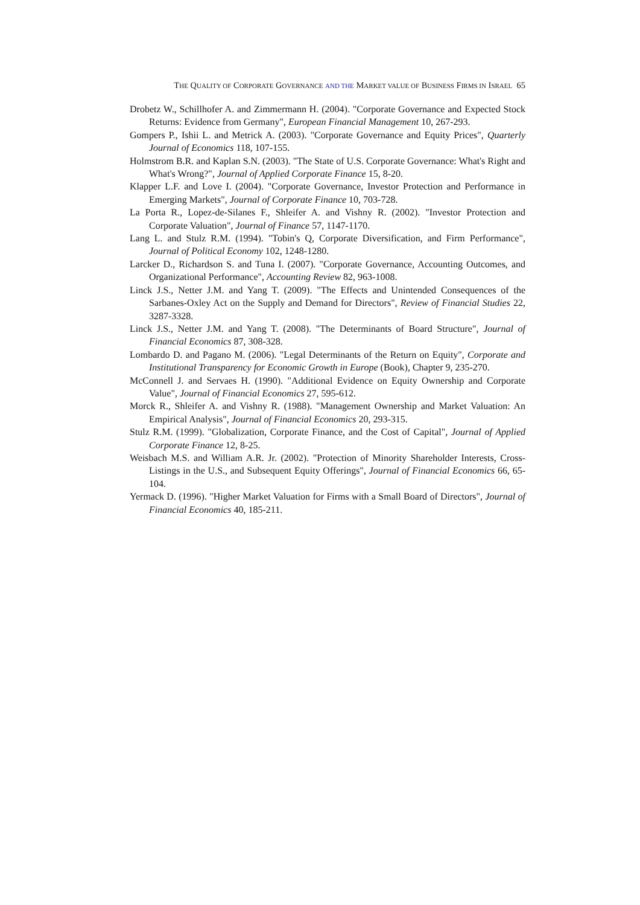THE QUALITY OF CORPORATE GOVERNANCE AND THE MARKET VALUE OF BUSINESS FIRMS IN ISRAEL 65
Drobetz W., Schillhofer A. and Zimmermann H. (2004). "Corporate Governance and Expected Stock Returns: Evidence from Germany", European Financial Management 10, 267-293.
Gompers P., Ishii L. and Metrick A. (2003). "Corporate Governance and Equity Prices", Quarterly Journal of Economics 118, 107-155.
Holmstrom B.R. and Kaplan S.N. (2003). "The State of U.S. Corporate Governance: What's Right and What's Wrong?", Journal of Applied Corporate Finance 15, 8-20.
Klapper L.F. and Love I. (2004). "Corporate Governance, Investor Protection and Performance in Emerging Markets", Journal of Corporate Finance 10, 703-728.
La Porta R., Lopez-de-Silanes F., Shleifer A. and Vishny R. (2002). "Investor Protection and Corporate Valuation", Journal of Finance 57, 1147-1170.
Lang L. and Stulz R.M. (1994). "Tobin's Q, Corporate Diversification, and Firm Performance", Journal of Political Economy 102, 1248-1280.
Larcker D., Richardson S. and Tuna I. (2007). "Corporate Governance, Accounting Outcomes, and Organizational Performance", Accounting Review 82, 963-1008.
Linck J.S., Netter J.M. and Yang T. (2009). "The Effects and Unintended Consequences of the Sarbanes-Oxley Act on the Supply and Demand for Directors", Review of Financial Studies 22, 3287-3328.
Linck J.S., Netter J.M. and Yang T. (2008). "The Determinants of Board Structure", Journal of Financial Economics 87, 308-328.
Lombardo D. and Pagano M. (2006). "Legal Determinants of the Return on Equity", Corporate and Institutional Transparency for Economic Growth in Europe (Book), Chapter 9, 235-270.
McConnell J. and Servaes H. (1990). "Additional Evidence on Equity Ownership and Corporate Value", Journal of Financial Economics 27, 595-612.
Morck R., Shleifer A. and Vishny R. (1988). "Management Ownership and Market Valuation: An Empirical Analysis", Journal of Financial Economics 20, 293-315.
Stulz R.M. (1999). "Globalization, Corporate Finance, and the Cost of Capital", Journal of Applied Corporate Finance 12, 8-25.
Weisbach M.S. and William A.R. Jr. (2002). "Protection of Minority Shareholder Interests, Cross-Listings in the U.S., and Subsequent Equity Offerings", Journal of Financial Economics 66, 65-104.
Yermack D. (1996). "Higher Market Valuation for Firms with a Small Board of Directors", Journal of Financial Economics 40, 185-211.